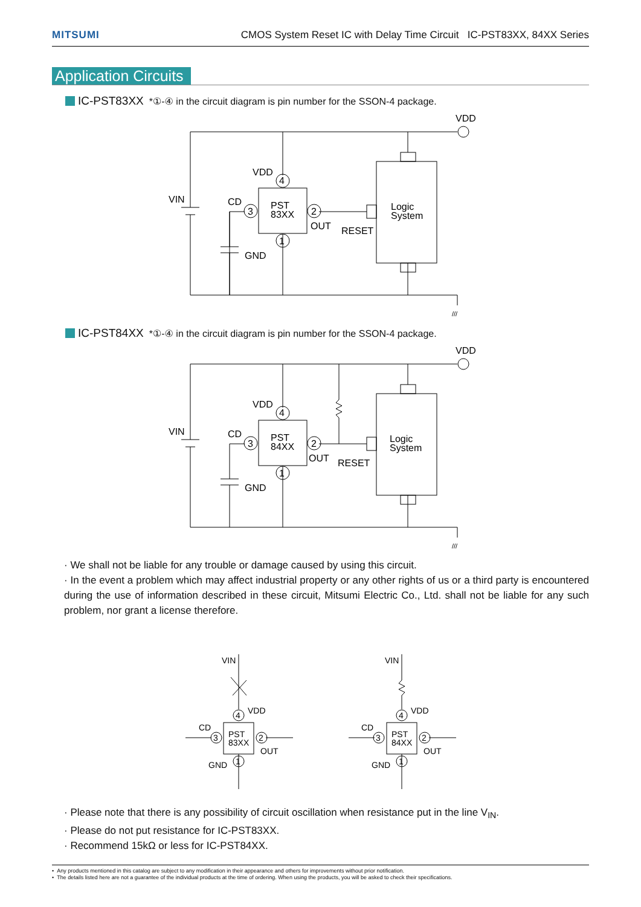MITSUMI CMOS System Reset IC with Delay Time Circuit IC-PST83XX, 84XX Series
Application Circuits
IC-PST83XX *①-④ in the circuit diagram is pin number for the SSON-4 package.
VDD
VDD
VIN
CD
PST
83XX
4
3
2
1
OUT
RESET
Logic
System
GND
///
IC-PST84XX *①-④ in the circuit diagram is pin number for the SSON-4 package.
VDD
VDD
VIN
CD
PST
84XX
4
3
2
1
OUT
RESET
Logic
System
GND
///
· We shall not be liable for any trouble or damage caused by using this circuit.
· In the event a problem which may affect industrial property or any other rights of us or a third party is encountered during the use of information described in these circuit, Mitsumi Electric Co., Ltd. shall not be liable for any such problem, nor grant a license therefore.
VIN
VDD
CD
PST
83XX
4
3
2
1
OUT
GND
VIN
VDD
CD
PST
84XX
4
3
2
1
OUT
GND
· Please note that there is any possibility of circuit oscillation when resistance put in the line V<sub>IN</sub>.
· Please do not put resistance for IC-PST83XX.
· Recommend 15kΩ or less for IC-PST84XX.
• Any products mentioned in this catalog are subject to any modification in their appearance and others for improvements without prior notification.
• The details listed here are not a guarantee of the individual products at the time of ordering. When using the products, you will be asked to check their specifications.